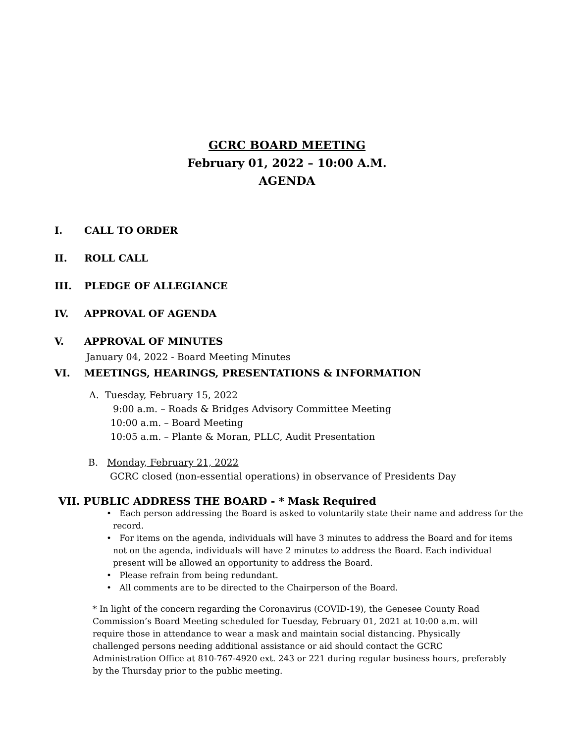GCRC BOARD MEETING
February 01, 2022 – 10:00 A.M.
AGENDA
I. CALL TO ORDER
II. ROLL CALL
III. PLEDGE OF ALLEGIANCE
IV. APPROVAL OF AGENDA
V. APPROVAL OF MINUTES
January 04, 2022 - Board Meeting Minutes
VI. MEETINGS, HEARINGS, PRESENTATIONS & INFORMATION
A. Tuesday, February 15, 2022
9:00 a.m. – Roads & Bridges Advisory Committee Meeting
10:00 a.m. – Board Meeting
10:05 a.m. – Plante & Moran, PLLC, Audit Presentation
B. Monday, February 21, 2022
GCRC closed (non-essential operations) in observance of Presidents Day
VII. PUBLIC ADDRESS THE BOARD - * Mask Required
• Each person addressing the Board is asked to voluntarily state their name and address for the record.
• For items on the agenda, individuals will have 3 minutes to address the Board and for items not on the agenda, individuals will have 2 minutes to address the Board. Each individual present will be allowed an opportunity to address the Board.
• Please refrain from being redundant.
• All comments are to be directed to the Chairperson of the Board.
* In light of the concern regarding the Coronavirus (COVID-19), the Genesee County Road Commission’s Board Meeting scheduled for Tuesday, February 01, 2021 at 10:00 a.m. will require those in attendance to wear a mask and maintain social distancing. Physically challenged persons needing additional assistance or aid should contact the GCRC Administration Office at 810-767-4920 ext. 243 or 221 during regular business hours, preferably by the Thursday prior to the public meeting.